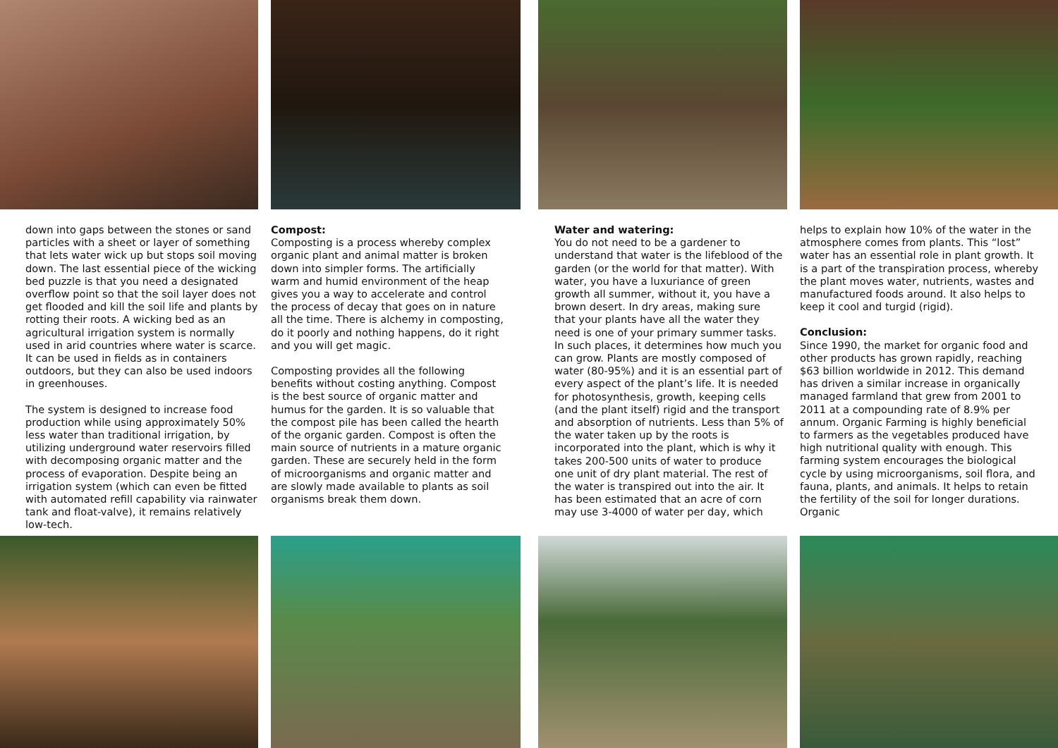down into gaps between the stones or sand particles with a sheet or layer of something that lets water wick up but stops soil moving down. The last essential piece of the wicking bed puzzle is that you need a designated overflow point so that the soil layer does not get flooded and kill the soil life and plants by rotting their roots. A wicking bed as an agricultural irrigation system is normally used in arid countries where water is scarce. It can be used in fields as in containers outdoors, but they can also be used indoors in greenhouses.
The system is designed to increase food production while using approximately 50% less water than traditional irrigation, by utilizing underground water reservoirs filled with decomposing organic matter and the process of evaporation. Despite being an irrigation system (which can even be fitted with automated refill capability via rainwater tank and float-valve), it remains relatively low-tech.
Compost:
Composting is a process whereby complex organic plant and animal matter is broken down into simpler forms. The artificially warm and humid environment of the heap gives you a way to accelerate and control the process of decay that goes on in nature all the time. There is alchemy in composting, do it poorly and nothing happens, do it right and you will get magic.
Composting provides all the following benefits without costing anything. Compost is the best source of organic matter and humus for the garden. It is so valuable that the compost pile has been called the hearth of the organic garden. Compost is often the main source of nutrients in a mature organic garden. These are securely held in the form of microorganisms and organic matter and are slowly made available to plants as soil organisms break them down.
Water and watering:
You do not need to be a gardener to understand that water is the lifeblood of the garden (or the world for that matter). With water, you have a luxuriance of green growth all summer, without it, you have a brown desert. In dry areas, making sure that your plants have all the water they need is one of your primary summer tasks. In such places, it determines how much you can grow. Plants are mostly composed of water (80-95%) and it is an essential part of every aspect of the plant’s life. It is needed for photosynthesis, growth, keeping cells (and the plant itself) rigid and the transport and absorption of nutrients. Less than 5% of the water taken up by the roots is incorporated into the plant, which is why it takes 200-500 units of water to produce one unit of dry plant material. The rest of the water is transpired out into the air. It has been estimated that an acre of corn may use 3-4000 of water per day, which
helps to explain how 10% of the water in the atmosphere comes from plants. This “lost” water has an essential role in plant growth. It is a part of the transpiration process, whereby the plant moves water, nutrients, wastes and manufactured foods around. It also helps to keep it cool and turgid (rigid).
Conclusion:
Since 1990, the market for organic food and other products has grown rapidly, reaching $63 billion worldwide in 2012. This demand has driven a similar increase in organically managed farmland that grew from 2001 to 2011 at a compounding rate of 8.9% per annum. Organic Farming is highly beneficial to farmers as the vegetables produced have high nutritional quality with enough. This farming system encourages the biological cycle by using microorganisms, soil flora, and fauna, plants, and animals. It helps to retain the fertility of the soil for longer durations. Organic